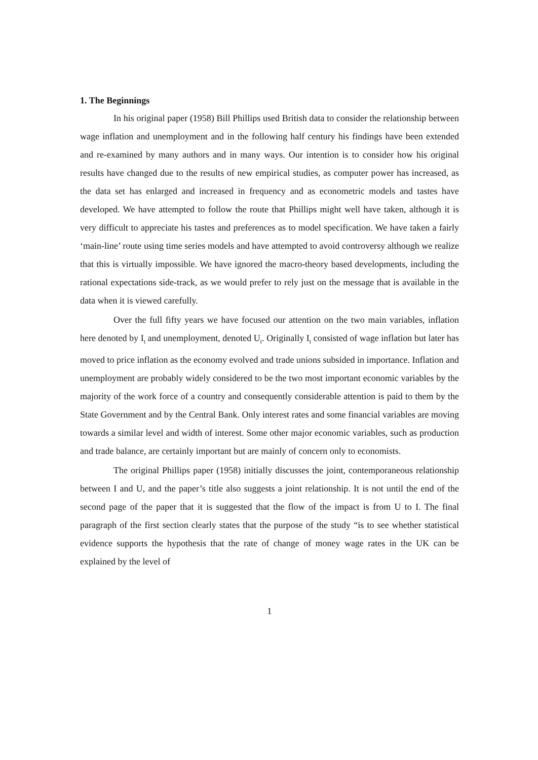1. The Beginnings
In his original paper (1958) Bill Phillips used British data to consider the relationship between wage inflation and unemployment and in the following half century his findings have been extended and re-examined by many authors and in many ways. Our intention is to consider how his original results have changed due to the results of new empirical studies, as computer power has increased, as the data set has enlarged and increased in frequency and as econometric models and tastes have developed. We have attempted to follow the route that Phillips might well have taken, although it is very difficult to appreciate his tastes and preferences as to model specification. We have taken a fairly ‘main-line’ route using time series models and have attempted to avoid controversy although we realize that this is virtually impossible. We have ignored the macro-theory based developments, including the rational expectations side-track, as we would prefer to rely just on the message that is available in the data when it is viewed carefully.
Over the full fifty years we have focused our attention on the two main variables, inflation here denoted by I<sub>t</sub> and unemployment, denoted U<sub>t</sub>. Originally I<sub>t</sub> consisted of wage inflation but later has moved to price inflation as the economy evolved and trade unions subsided in importance. Inflation and unemployment are probably widely considered to be the two most important economic variables by the majority of the work force of a country and consequently considerable attention is paid to them by the State Government and by the Central Bank. Only interest rates and some financial variables are moving towards a similar level and width of interest. Some other major economic variables, such as production and trade balance, are certainly important but are mainly of concern only to economists.
The original Phillips paper (1958) initially discusses the joint, contemporaneous relationship between I and U, and the paper’s title also suggests a joint relationship. It is not until the end of the second page of the paper that it is suggested that the flow of the impact is from U to I. The final paragraph of the first section clearly states that the purpose of the study “is to see whether statistical evidence supports the hypothesis that the rate of change of money wage rates in the UK can be explained by the level of
1